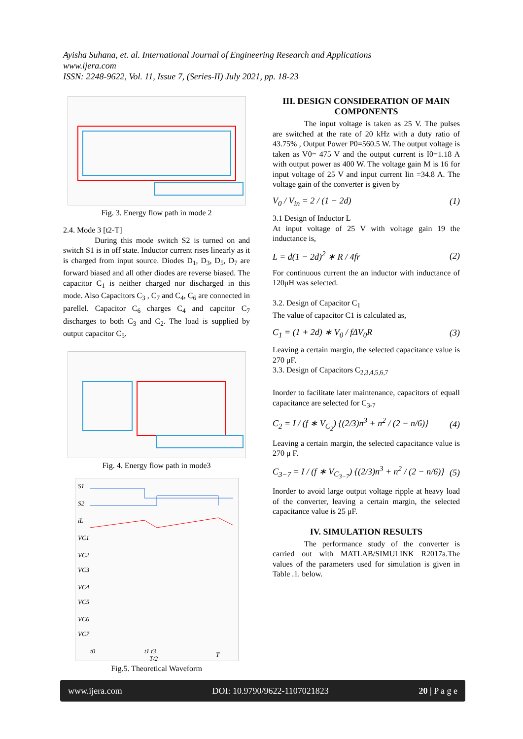Ayisha Suhana, et. al. International Journal of Engineering Research and Applications
www.ijera.com
ISSN: 2248-9622, Vol. 11, Issue 7, (Series-II) July 2021, pp. 18-23
Fig. 3. Energy flow path in mode 2
2.4. Mode 3 [t2-T]
During this mode switch S2 is turned on and switch S1 is in off state. Inductor current rises linearly as it is charged from input source. Diodes D<sub>1</sub>, D<sub>3</sub>, D<sub>5</sub>, D<sub>7</sub> are forward biased and all other diodes are reverse biased. The capacitor C<sub>1</sub> is neither charged nor discharged in this mode. Also Capacitors C<sub>3</sub> , C<sub>7</sub> and C<sub>4</sub>, C<sub>6</sub> are connected in parellel. Capacitor C<sub>6</sub> charges C<sub>4</sub> and capcitor C<sub>7</sub> discharges to both C<sub>3</sub> and C<sub>2</sub>. The load is supplied by output capacitor C<sub>5</sub>.
Fig. 4. Energy flow path in mode3
S1
S2
iL
VC1
VC2
VC3
VC4
VC5
VC6
VC7
t0
t1 t3
T/2
T
Fig.5. Theoretical Waveform
III. DESIGN CONSIDERATION OF MAIN COMPONENTS
The input voltage is taken as 25 V. The pulses are switched at the rate of 20 kHz with a duty ratio of 43.75% , Output Power P0=560.5 W. The output voltage is taken as V0= 475 V and the output current is I0=1.18 A with output power as 400 W. The voltage gain M is 16 for input voltage of 25 V and input current Iin =34.8 A. The voltage gain of the converter is given by
V<sub>0</sub> / V<sub>in</sub> = 2 / (1 − 2d) (1)
3.1 Design of Inductor L
At input voltage of 25 V with voltage gain 19 the inductance is,
L = d(1 − 2d)<sup>2</sup> ∗ R / 4fr (2)
For continuous current the an inductor with inductance of 120μH was selected.
3.2. Design of Capacitor C<sub>1</sub>
The value of capacitor C1 is calculated as,
C<sub>1</sub> = (1 + 2d) ∗ V<sub>0</sub> / fΔV<sub>0</sub>R (3)
Leaving a certain margin, the selected capacitance value is 270 μF.
3.3. Design of Capacitors C<sub>2,3,4,5,6,7</sub>
Inorder to facilitate later maintenance, capacitors of equall capacitance are selected for C<sub>3-7</sub>
C<sub>2</sub> = I / (f ∗ V<sub>C<sub>2</sub></sub>) {(2/3)n<sup>3</sup> + n<sup>2</sup> / (2 − n/6)} (4)
Leaving a certain margin, the selected capacitance value is 270 μ F.
C<sub>3−7</sub> = I / (f ∗ V<sub>C<sub>3−7</sub></sub>) {(2/3)n<sup>3</sup> + n<sup>2</sup> / (2 − n/6)} (5)
Inorder to avoid large output voltage ripple at heavy load of the converter, leaving a certain margin, the selected capacitance value is 25 μF.
IV. SIMULATION RESULTS
The performance study of the converter is carried out with MATLAB/SIMULINK R2017a.The values of the parameters used for simulation is given in Table .1. below.
www.ijera.com DOI: 10.9790/9622-1107021823 20 | P a g e